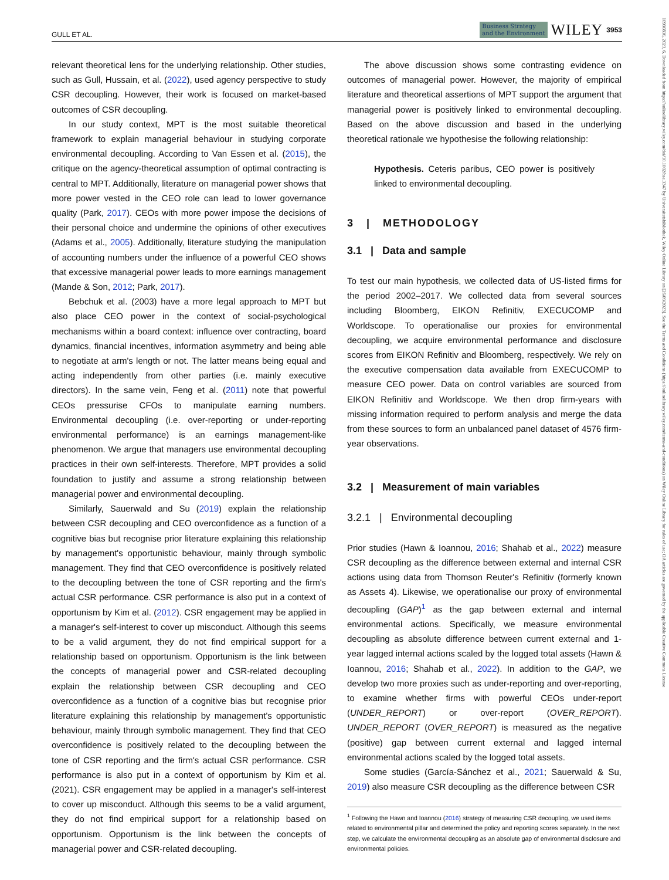GULL ET AL. Business Strategy
and the Environment WILEY 3953
relevant theoretical lens for the underlying relationship. Other studies, such as Gull, Hussain, et al. (2022), used agency perspective to study CSR decoupling. However, their work is focused on market-based outcomes of CSR decoupling.
In our study context, MPT is the most suitable theoretical framework to explain managerial behaviour in studying corporate environmental decoupling. According to Van Essen et al. (2015), the critique on the agency-theoretical assumption of optimal contracting is central to MPT. Additionally, literature on managerial power shows that more power vested in the CEO role can lead to lower governance quality (Park, 2017). CEOs with more power impose the decisions of their personal choice and undermine the opinions of other executives (Adams et al., 2005). Additionally, literature studying the manipulation of accounting numbers under the influence of a powerful CEO shows that excessive managerial power leads to more earnings management (Mande & Son, 2012; Park, 2017).
Bebchuk et al. (2003) have a more legal approach to MPT but also place CEO power in the context of social-psychological mechanisms within a board context: influence over contracting, board dynamics, financial incentives, information asymmetry and being able to negotiate at arm's length or not. The latter means being equal and acting independently from other parties (i.e. mainly executive directors). In the same vein, Feng et al. (2011) note that powerful CEOs pressurise CFOs to manipulate earning numbers. Environmental decoupling (i.e. over-reporting or under-reporting environmental performance) is an earnings management-like phenomenon. We argue that managers use environmental decoupling practices in their own self-interests. Therefore, MPT provides a solid foundation to justify and assume a strong relationship between managerial power and environmental decoupling.
Similarly, Sauerwald and Su (2019) explain the relationship between CSR decoupling and CEO overconfidence as a function of a cognitive bias but recognise prior literature explaining this relationship by management's opportunistic behaviour, mainly through symbolic management. They find that CEO overconfidence is positively related to the decoupling between the tone of CSR reporting and the firm's actual CSR performance. CSR performance is also put in a context of opportunism by Kim et al. (2012). CSR engagement may be applied in a manager's self-interest to cover up misconduct. Although this seems to be a valid argument, they do not find empirical support for a relationship based on opportunism. Opportunism is the link between the concepts of managerial power and CSR-related decoupling explain the relationship between CSR decoupling and CEO overconfidence as a function of a cognitive bias but recognise prior literature explaining this relationship by management's opportunistic behaviour, mainly through symbolic management. They find that CEO overconfidence is positively related to the decoupling between the tone of CSR reporting and the firm's actual CSR performance. CSR performance is also put in a context of opportunism by Kim et al. (2021). CSR engagement may be applied in a manager's self-interest to cover up misconduct. Although this seems to be a valid argument, they do not find empirical support for a relationship based on opportunism. Opportunism is the link between the concepts of managerial power and CSR-related decoupling.
The above discussion shows some contrasting evidence on outcomes of managerial power. However, the majority of empirical literature and theoretical assertions of MPT support the argument that managerial power is positively linked to environmental decoupling. Based on the above discussion and based in the underlying theoretical rationale we hypothesise the following relationship:
Hypothesis. Ceteris paribus, CEO power is positively linked to environmental decoupling.
3 | METHODOLOGY
3.1 | Data and sample
To test our main hypothesis, we collected data of US-listed firms for the period 2002–2017. We collected data from several sources including Bloomberg, EIKON Refinitiv, EXECUCOMP and Worldscope. To operationalise our proxies for environmental decoupling, we acquire environmental performance and disclosure scores from EIKON Refinitiv and Bloomberg, respectively. We rely on the executive compensation data available from EXECUCOMP to measure CEO power. Data on control variables are sourced from EIKON Refinitiv and Worldscope. We then drop firm-years with missing information required to perform analysis and merge the data from these sources to form an unbalanced panel dataset of 4576 firm-year observations.
3.2 | Measurement of main variables
3.2.1 | Environmental decoupling
Prior studies (Hawn & Ioannou, 2016; Shahab et al., 2022) measure CSR decoupling as the difference between external and internal CSR actions using data from Thomson Reuter's Refinitiv (formerly known as Assets 4). Likewise, we operationalise our proxy of environmental decoupling (GAP)<sup>1</sup> as the gap between external and internal environmental actions. Specifically, we measure environmental decoupling as absolute difference between current external and 1-year lagged internal actions scaled by the logged total assets (Hawn & Ioannou, 2016; Shahab et al., 2022). In addition to the GAP, we develop two more proxies such as under-reporting and over-reporting, to examine whether firms with powerful CEOs under-report (UNDER_REPORT) or over-report (OVER_REPORT). UNDER_REPORT (OVER_REPORT) is measured as the negative (positive) gap between current external and lagged internal environmental actions scaled by the logged total assets.
Some studies (García-Sánchez et al., 2021; Sauerwald & Su, 2019) also measure CSR decoupling as the difference between CSR
<sup>1</sup> Following the Hawn and Ioannou (2016) strategy of measuring CSR decoupling, we used items related to environmental pillar and determined the policy and reporting scores separately. In the next step, we calculate the environmental decoupling as an absolute gap of environmental disclosure and environmental policies.
10990836, 2023, 6, Downloaded from https://onlinelibrary.wiley.com/doi/10.1002/bse.3347 by Universitetsbibliothek, Wiley Online Library on [26/09/2023]. See the Terms and Conditions (https://onlinelibrary.wiley.com/terms-and-conditions) on Wiley Online Library for rules of use; OA articles are governed by the applicable Creative Commons License